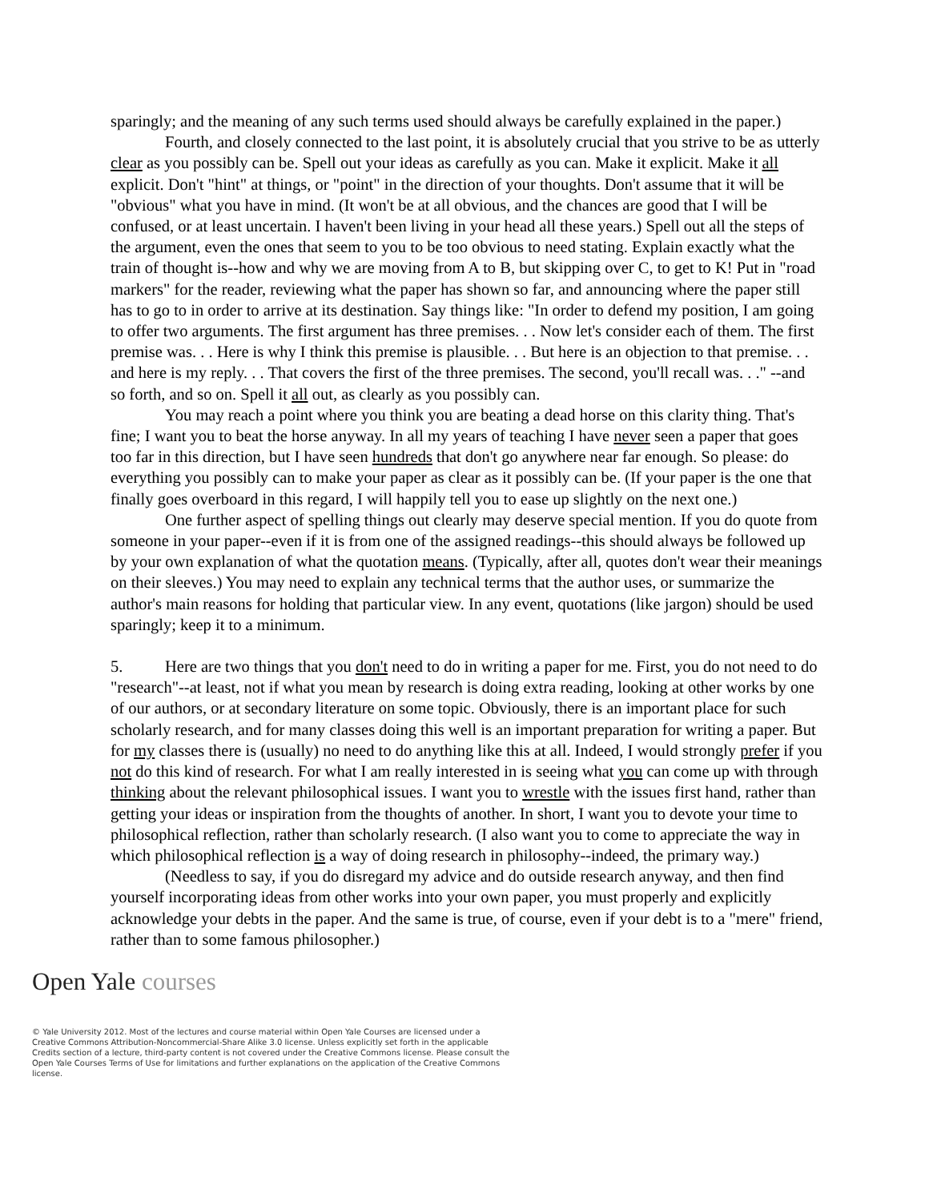sparingly; and the meaning of any such terms used should always be carefully explained in the paper.)
Fourth, and closely connected to the last point, it is absolutely crucial that you strive to be as utterly clear as you possibly can be. Spell out your ideas as carefully as you can. Make it explicit. Make it all explicit. Don't "hint" at things, or "point" in the direction of your thoughts. Don't assume that it will be "obvious" what you have in mind. (It won't be at all obvious, and the chances are good that I will be confused, or at least uncertain. I haven't been living in your head all these years.) Spell out all the steps of the argument, even the ones that seem to you to be too obvious to need stating. Explain exactly what the train of thought is--how and why we are moving from A to B, but skipping over C, to get to K! Put in "road markers" for the reader, reviewing what the paper has shown so far, and announcing where the paper still has to go to in order to arrive at its destination. Say things like: "In order to defend my position, I am going to offer two arguments. The first argument has three premises. . . Now let's consider each of them. The first premise was. . . Here is why I think this premise is plausible. . . But here is an objection to that premise. . . and here is my reply. . . That covers the first of the three premises. The second, you'll recall was. . ." --and so forth, and so on. Spell it all out, as clearly as you possibly can.
You may reach a point where you think you are beating a dead horse on this clarity thing. That's fine; I want you to beat the horse anyway. In all my years of teaching I have never seen a paper that goes too far in this direction, but I have seen hundreds that don't go anywhere near far enough. So please: do everything you possibly can to make your paper as clear as it possibly can be. (If your paper is the one that finally goes overboard in this regard, I will happily tell you to ease up slightly on the next one.)
One further aspect of spelling things out clearly may deserve special mention. If you do quote from someone in your paper--even if it is from one of the assigned readings--this should always be followed up by your own explanation of what the quotation means. (Typically, after all, quotes don't wear their meanings on their sleeves.) You may need to explain any technical terms that the author uses, or summarize the author's main reasons for holding that particular view. In any event, quotations (like jargon) should be used sparingly; keep it to a minimum.
5. Here are two things that you don't need to do in writing a paper for me. First, you do not need to do "research"--at least, not if what you mean by research is doing extra reading, looking at other works by one of our authors, or at secondary literature on some topic. Obviously, there is an important place for such scholarly research, and for many classes doing this well is an important preparation for writing a paper. But for my classes there is (usually) no need to do anything like this at all. Indeed, I would strongly prefer if you not do this kind of research. For what I am really interested in is seeing what you can come up with through thinking about the relevant philosophical issues. I want you to wrestle with the issues first hand, rather than getting your ideas or inspiration from the thoughts of another. In short, I want you to devote your time to philosophical reflection, rather than scholarly research. (I also want you to come to appreciate the way in which philosophical reflection is a way of doing research in philosophy--indeed, the primary way.)
(Needless to say, if you do disregard my advice and do outside research anyway, and then find yourself incorporating ideas from other works into your own paper, you must properly and explicitly acknowledge your debts in the paper. And the same is true, of course, even if your debt is to a "mere" friend, rather than to some famous philosopher.)
Open Yale courses
© Yale University 2012. Most of the lectures and course material within Open Yale Courses are licensed under a Creative Commons Attribution-Noncommercial-Share Alike 3.0 license. Unless explicitly set forth in the applicable Credits section of a lecture, third-party content is not covered under the Creative Commons license. Please consult the Open Yale Courses Terms of Use for limitations and further explanations on the application of the Creative Commons license.